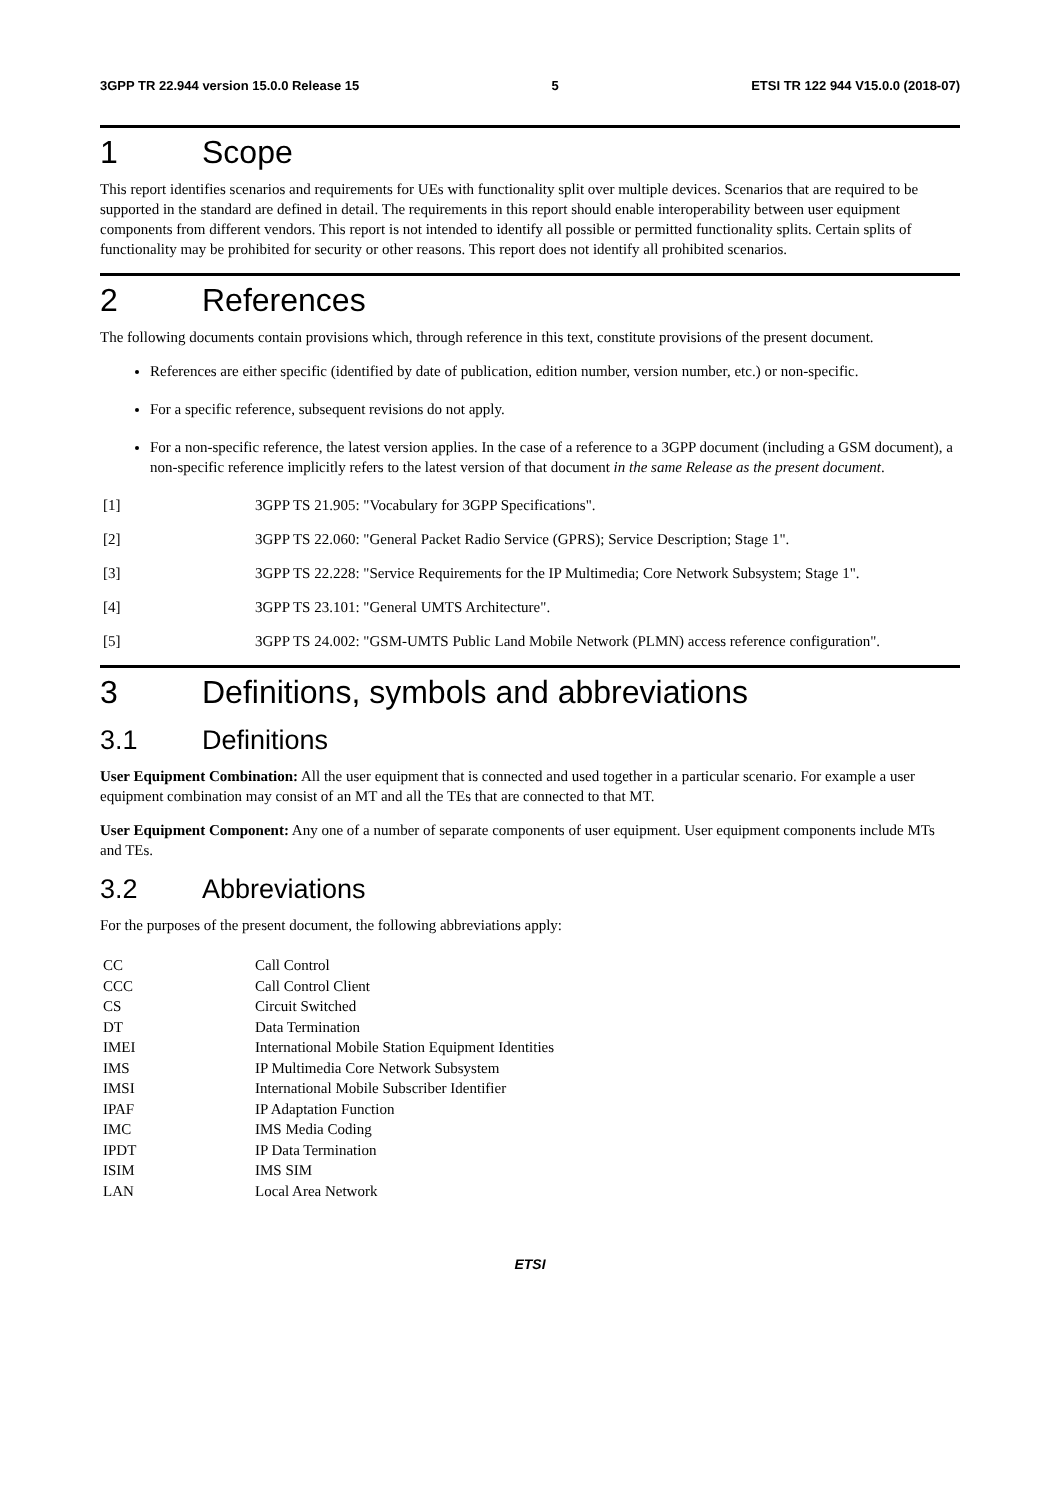3GPP TR 22.944 version 15.0.0 Release 15 5 ETSI TR 122 944 V15.0.0 (2018-07)
1 Scope
This report identifies scenarios and requirements for UEs with functionality split over multiple devices. Scenarios that are required to be supported in the standard are defined in detail. The requirements in this report should enable interoperability between user equipment components from different vendors. This report is not intended to identify all possible or permitted functionality splits. Certain splits of functionality may be prohibited for security or other reasons. This report does not identify all prohibited scenarios.
2 References
The following documents contain provisions which, through reference in this text, constitute provisions of the present document.
References are either specific (identified by date of publication, edition number, version number, etc.) or non-specific.
For a specific reference, subsequent revisions do not apply.
For a non-specific reference, the latest version applies. In the case of a reference to a 3GPP document (including a GSM document), a non-specific reference implicitly refers to the latest version of that document in the same Release as the present document.
[1] 3GPP TS 21.905: "Vocabulary for 3GPP Specifications".
[2] 3GPP TS 22.060: "General Packet Radio Service (GPRS); Service Description; Stage 1".
[3] 3GPP TS 22.228: "Service Requirements for the IP Multimedia; Core Network Subsystem; Stage 1".
[4] 3GPP TS 23.101: "General UMTS Architecture".
[5] 3GPP TS 24.002: "GSM-UMTS Public Land Mobile Network (PLMN) access reference configuration".
3 Definitions, symbols and abbreviations
3.1 Definitions
User Equipment Combination: All the user equipment that is connected and used together in a particular scenario. For example a user equipment combination may consist of an MT and all the TEs that are connected to that MT.
User Equipment Component: Any one of a number of separate components of user equipment. User equipment components include MTs and TEs.
3.2 Abbreviations
For the purposes of the present document, the following abbreviations apply:
CC Call Control
CCC Call Control Client
CS Circuit Switched
DT Data Termination
IMEI International Mobile Station Equipment Identities
IMS IP Multimedia Core Network Subsystem
IMSI International Mobile Subscriber Identifier
IPAF IP Adaptation Function
IMC IMS Media Coding
IPDT IP Data Termination
ISIM IMS SIM
LAN Local Area Network
ETSI